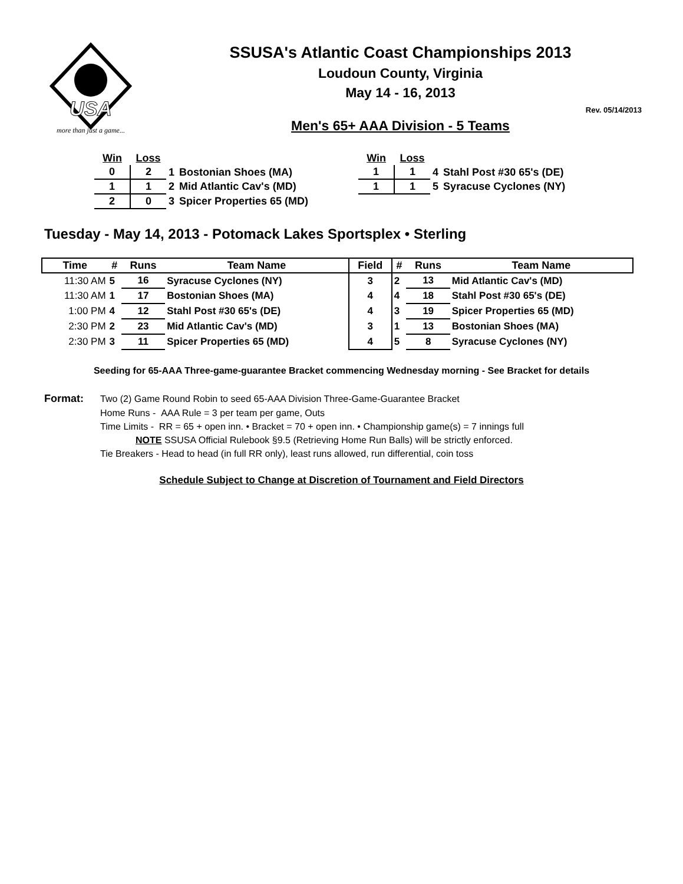USA
more than just a game...
SSUSA's Atlantic Coast Championships 2013
Loudoun County, Virginia
May 14 - 16, 2013
Rev. 05/14/2013
Men's 65+ AAA Division - 5 Teams
| Win | Loss | | |
| 0 | 2 | 1 | Bostonian Shoes (MA) |
| 1 | 1 | 2 | Mid Atlantic Cav's (MD) |
| 2 | 0 | 3 | Spicer Properties 65 (MD) |
| Win | Loss | | |
| 1 | 1 | 4 | Stahl Post #30 65's (DE) |
| 1 | 1 | 5 | Syracuse Cyclones (NY) |
Tuesday - May 14, 2013 - Potomack Lakes Sportsplex • Sterling
| Time | # | Runs | Team Name | Field | # | Runs | Team Name |
| --- | --- | --- | --- | --- | --- | --- | --- |
| 11:30 AM | 5 | 16 | Syracuse Cyclones (NY) | 3 | 2 | 13 | Mid Atlantic Cav's (MD) |
| 11:30 AM | 1 | 17 | Bostonian Shoes (MA) | 4 | 4 | 18 | Stahl Post #30 65's (DE) |
| 1:00 PM | 4 | 12 | Stahl Post #30 65's (DE) | 4 | 3 | 19 | Spicer Properties 65 (MD) |
| 2:30 PM | 2 | 23 | Mid Atlantic Cav's (MD) | 3 | 1 | 13 | Bostonian Shoes (MA) |
| 2:30 PM | 3 | 11 | Spicer Properties 65 (MD) | 4 | 5 | 8 | Syracuse Cyclones (NY) |
Seeding for 65-AAA Three-game-guarantee Bracket commencing Wednesday morning - See Bracket for details
Format: Two (2) Game Round Robin to seed 65-AAA Division Three-Game-Guarantee Bracket
Home Runs - AAA Rule = 3 per team per game, Outs
Time Limits - RR = 65 + open inn. • Bracket = 70 + open inn. • Championship game(s) = 7 innings full
NOTE SSUSA Official Rulebook §9.5 (Retrieving Home Run Balls) will be strictly enforced.
Tie Breakers - Head to head (in full RR only), least runs allowed, run differential, coin toss
Schedule Subject to Change at Discretion of Tournament and Field Directors